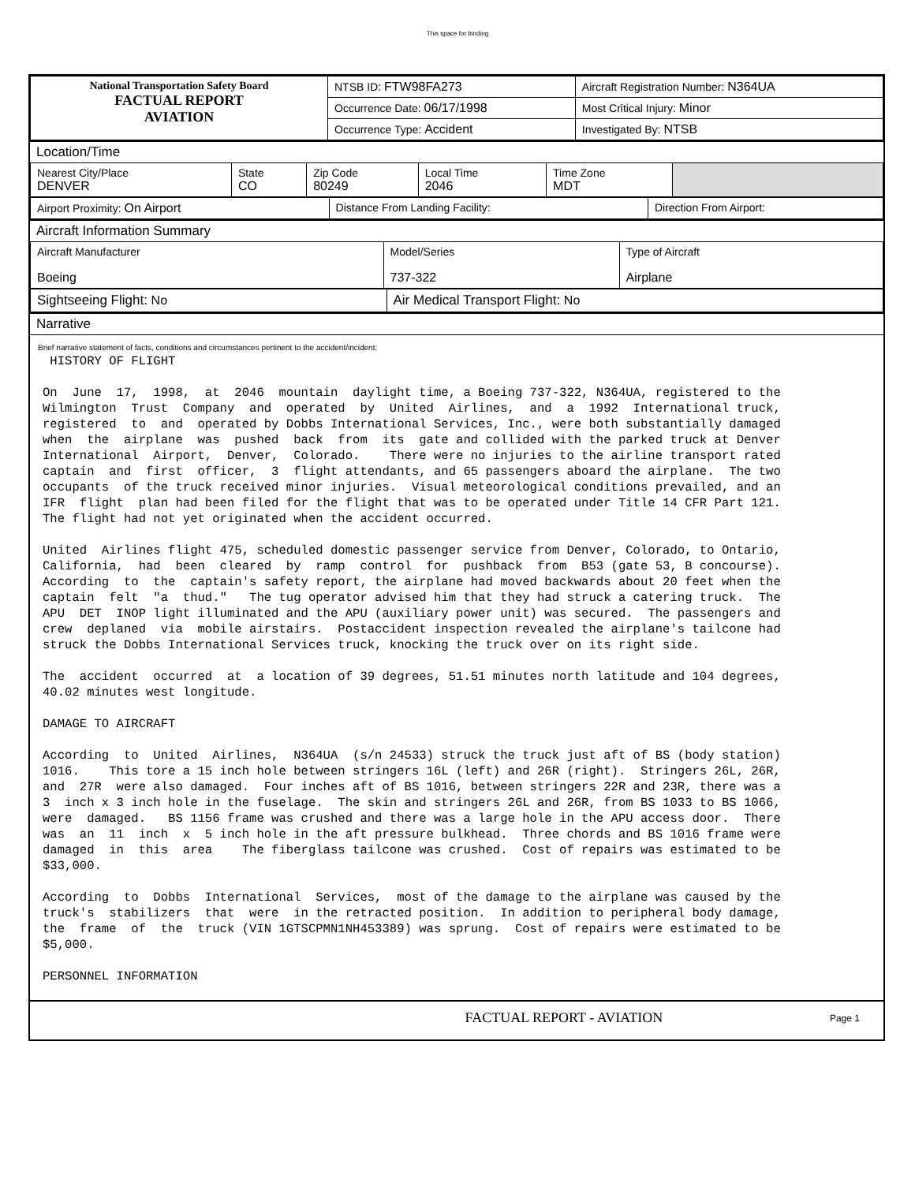This space for binding
| National Transportation Safety Board FACTUAL REPORT AVIATION | NTSB ID: FTW98FA273 | Aircraft Registration Number: N364UA |
| | Occurrence Date: 06/17/1998 | Most Critical Injury: Minor |
| | Occurrence Type: Accident | Investigated By: NTSB |
Location/Time
| Nearest City/Place DENVER | State CO | Zip Code 80249 | Local Time 2046 | Time Zone MDT | |
| Airport Proximity: On Airport | Distance From Landing Facility: | Direction From Airport: |
Aircraft Information Summary
| Aircraft Manufacturer Boeing | Model/Series 737-322 | Type of Aircraft Airplane |
| Sightseeing Flight: No | Air Medical Transport Flight: No |
Narrative
Brief narrative statement of facts, conditions and circumstances pertinent to the accident/incident:
HISTORY OF FLIGHT On June 17, 1998, at 2046 mountain daylight time, a Boeing 737-322, N364UA, registered to the Wilmington Trust Company and operated by United Airlines, and a 1992 International truck, registered to and operated by Dobbs International Services, Inc., were both substantially damaged when the airplane was pushed back from its gate and collided with the parked truck at Denver International Airport, Denver, Colorado. There were no injuries to the airline transport rated captain and first officer, 3 flight attendants, and 65 passengers aboard the airplane. The two occupants of the truck received minor injuries. Visual meteorological conditions prevailed, and an IFR flight plan had been filed for the flight that was to be operated under Title 14 CFR Part 121. The flight had not yet originated when the accident occurred. United Airlines flight 475, scheduled domestic passenger service from Denver, Colorado, to Ontario, California, had been cleared by ramp control for pushback from B53 (gate 53, B concourse). According to the captain's safety report, the airplane had moved backwards about 20 feet when the captain felt "a thud." The tug operator advised him that they had struck a catering truck. The APU DET INOP light illuminated and the APU (auxiliary power unit) was secured. The passengers and crew deplaned via mobile airstairs. Postaccident inspection revealed the airplane's tailcone had struck the Dobbs International Services truck, knocking the truck over on its right side. The accident occurred at a location of 39 degrees, 51.51 minutes north latitude and 104 degrees, 40.02 minutes west longitude. DAMAGE TO AIRCRAFT According to United Airlines, N364UA (s/n 24533) struck the truck just aft of BS (body station) 1016. This tore a 15 inch hole between stringers 16L (left) and 26R (right). Stringers 26L, 26R, and 27R were also damaged. Four inches aft of BS 1016, between stringers 22R and 23R, there was a 3 inch x 3 inch hole in the fuselage. The skin and stringers 26L and 26R, from BS 1033 to BS 1066, were damaged. BS 1156 frame was crushed and there was a large hole in the APU access door. There was an 11 inch x 5 inch hole in the aft pressure bulkhead. Three chords and BS 1016 frame were damaged in this area The fiberglass tailcone was crushed. Cost of repairs was estimated to be $33,000. According to Dobbs International Services, most of the damage to the airplane was caused by the truck's stabilizers that were in the retracted position. In addition to peripheral body damage, the frame of the truck (VIN 1GTSCPMN1NH453389) was sprung. Cost of repairs were estimated to be $5,000. PERSONNEL INFORMATION
FACTUAL REPORT - AVIATION Page 1